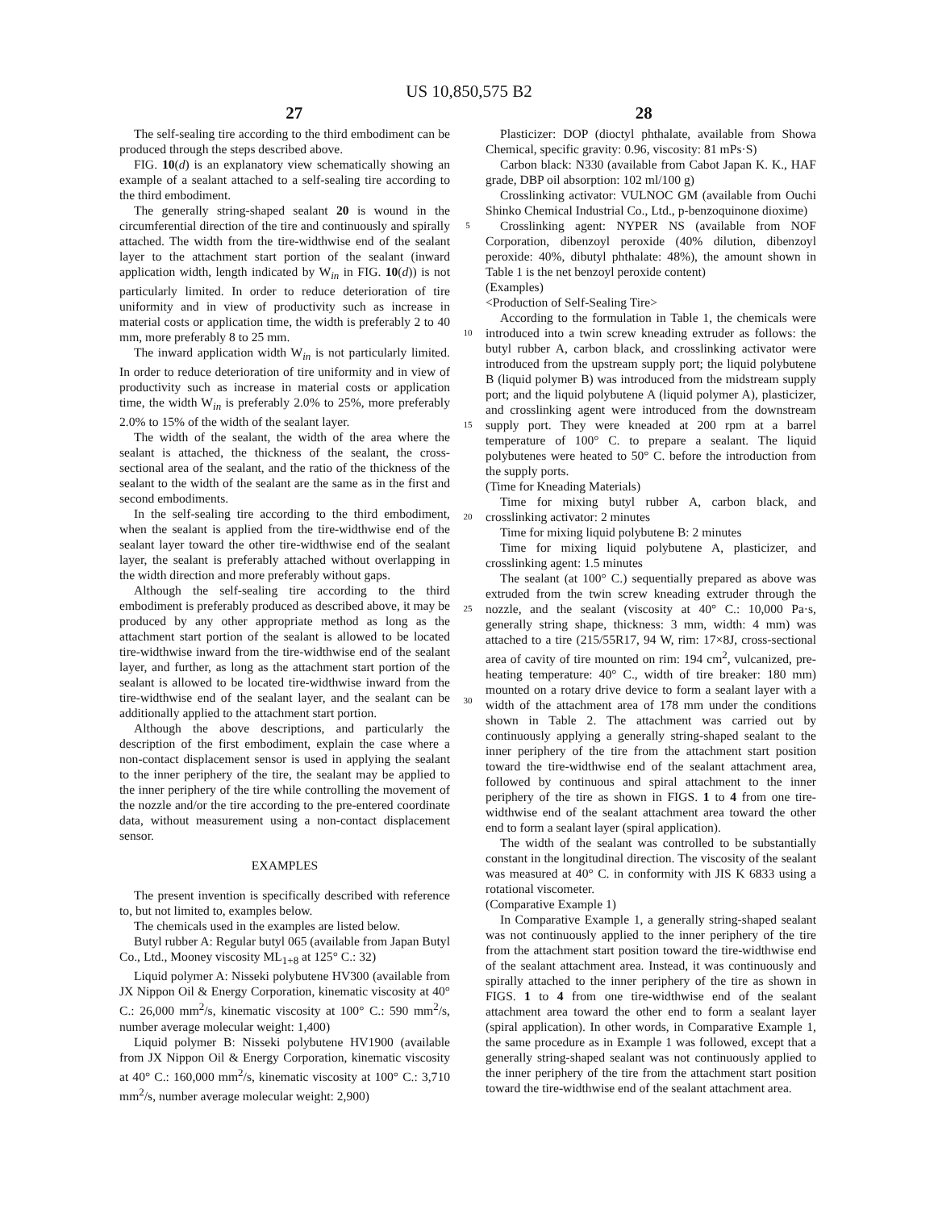US 10,850,575 B2
27 28
The self-sealing tire according to the third embodiment can be produced through the steps described above.
FIG. 10(d) is an explanatory view schematically showing an example of a sealant attached to a self-sealing tire according to the third embodiment.
The generally string-shaped sealant 20 is wound in the circumferential direction of the tire and continuously and spirally attached. The width from the tire-widthwise end of the sealant layer to the attachment start portion of the sealant (inward application width, length indicated by W<sub>in</sub> in FIG. 10(d)) is not particularly limited. In order to reduce deterioration of tire uniformity and in view of productivity such as increase in material costs or application time, the width is preferably 2 to 40 mm, more preferably 8 to 25 mm.
The inward application width W<sub>in</sub> is not particularly limited. In order to reduce deterioration of tire uniformity and in view of productivity such as increase in material costs or application time, the width W<sub>in</sub> is preferably 2.0% to 25%, more preferably 2.0% to 15% of the width of the sealant layer.
The width of the sealant, the width of the area where the sealant is attached, the thickness of the sealant, the cross-sectional area of the sealant, and the ratio of the thickness of the sealant to the width of the sealant are the same as in the first and second embodiments.
In the self-sealing tire according to the third embodiment, when the sealant is applied from the tire-widthwise end of the sealant layer toward the other tire-widthwise end of the sealant layer, the sealant is preferably attached without overlapping in the width direction and more preferably without gaps.
Although the self-sealing tire according to the third embodiment is preferably produced as described above, it may be produced by any other appropriate method as long as the attachment start portion of the sealant is allowed to be located tire-widthwise inward from the tire-widthwise end of the sealant layer, and further, as long as the attachment start portion of the sealant is allowed to be located tire-widthwise inward from the tire-widthwise end of the sealant layer, and the sealant can be additionally applied to the attachment start portion.
Although the above descriptions, and particularly the description of the first embodiment, explain the case where a non-contact displacement sensor is used in applying the sealant to the inner periphery of the tire, the sealant may be applied to the inner periphery of the tire while controlling the movement of the nozzle and/or the tire according to the pre-entered coordinate data, without measurement using a non-contact displacement sensor.
EXAMPLES
The present invention is specifically described with reference to, but not limited to, examples below.
The chemicals used in the examples are listed below.
Butyl rubber A: Regular butyl 065 (available from Japan Butyl Co., Ltd., Mooney viscosity ML<sub>1+8</sub> at 125° C.: 32)
Liquid polymer A: Nisseki polybutene HV300 (available from JX Nippon Oil & Energy Corporation, kinematic viscosity at 40° C.: 26,000 mm<sup>2</sup>/s, kinematic viscosity at 100° C.: 590 mm<sup>2</sup>/s, number average molecular weight: 1,400)
Liquid polymer B: Nisseki polybutene HV1900 (available from JX Nippon Oil & Energy Corporation, kinematic viscosity at 40° C.: 160,000 mm<sup>2</sup>/s, kinematic viscosity at 100° C.: 3,710 mm<sup>2</sup>/s, number average molecular weight: 2,900)
5
10
15
20
25
30
Plasticizer: DOP (dioctyl phthalate, available from Showa Chemical, specific gravity: 0.96, viscosity: 81 mPs·S)
Carbon black: N330 (available from Cabot Japan K. K., HAF grade, DBP oil absorption: 102 ml/100 g)
Crosslinking activator: VULNOC GM (available from Ouchi Shinko Chemical Industrial Co., Ltd., p-benzoquinone dioxime)
Crosslinking agent: NYPER NS (available from NOF Corporation, dibenzoyl peroxide (40% dilution, dibenzoyl peroxide: 40%, dibutyl phthalate: 48%), the amount shown in Table 1 is the net benzoyl peroxide content)
(Examples)
<Production of Self-Sealing Tire>
According to the formulation in Table 1, the chemicals were introduced into a twin screw kneading extruder as follows: the butyl rubber A, carbon black, and crosslinking activator were introduced from the upstream supply port; the liquid polybutene B (liquid polymer B) was introduced from the midstream supply port; and the liquid polybutene A (liquid polymer A), plasticizer, and crosslinking agent were introduced from the downstream supply port. They were kneaded at 200 rpm at a barrel temperature of 100° C. to prepare a sealant. The liquid polybutenes were heated to 50° C. before the introduction from the supply ports.
(Time for Kneading Materials)
Time for mixing butyl rubber A, carbon black, and crosslinking activator: 2 minutes
Time for mixing liquid polybutene B: 2 minutes
Time for mixing liquid polybutene A, plasticizer, and crosslinking agent: 1.5 minutes
The sealant (at 100° C.) sequentially prepared as above was extruded from the twin screw kneading extruder through the nozzle, and the sealant (viscosity at 40° C.: 10,000 Pa·s, generally string shape, thickness: 3 mm, width: 4 mm) was attached to a tire (215/55R17, 94 W, rim: 17×8J, cross-sectional area of cavity of tire mounted on rim: 194 cm<sup>2</sup>, vulcanized, pre-heating temperature: 40° C., width of tire breaker: 180 mm) mounted on a rotary drive device to form a sealant layer with a width of the attachment area of 178 mm under the conditions shown in Table 2. The attachment was carried out by continuously applying a generally string-shaped sealant to the inner periphery of the tire from the attachment start position toward the tire-widthwise end of the sealant attachment area, followed by continuous and spiral attachment to the inner periphery of the tire as shown in FIGS. 1 to 4 from one tire-widthwise end of the sealant attachment area toward the other end to form a sealant layer (spiral application).
The width of the sealant was controlled to be substantially constant in the longitudinal direction. The viscosity of the sealant was measured at 40° C. in conformity with JIS K 6833 using a rotational viscometer.
(Comparative Example 1)
In Comparative Example 1, a generally string-shaped sealant was not continuously applied to the inner periphery of the tire from the attachment start position toward the tire-widthwise end of the sealant attachment area. Instead, it was continuously and spirally attached to the inner periphery of the tire as shown in FIGS. 1 to 4 from one tire-widthwise end of the sealant attachment area toward the other end to form a sealant layer (spiral application). In other words, in Comparative Example 1, the same procedure as in Example 1 was followed, except that a generally string-shaped sealant was not continuously applied to the inner periphery of the tire from the attachment start position toward the tire-widthwise end of the sealant attachment area.